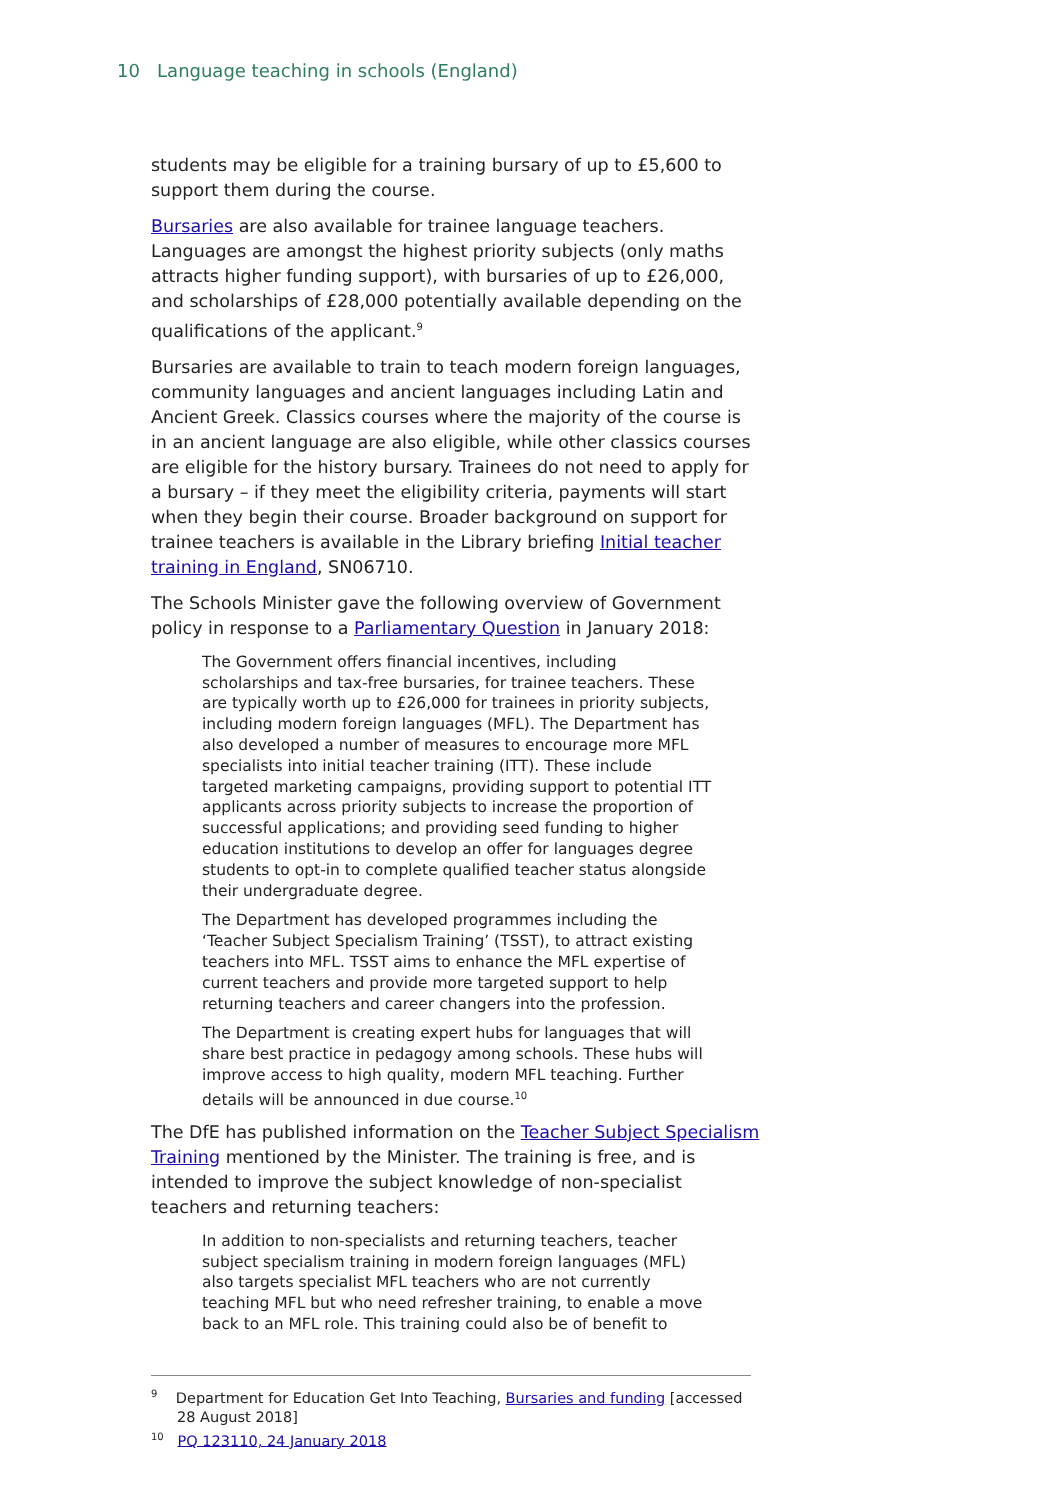10 Language teaching in schools (England)
students may be eligible for a training bursary of up to £5,600 to support them during the course.
Bursaries are also available for trainee language teachers. Languages are amongst the highest priority subjects (only maths attracts higher funding support), with bursaries of up to £26,000, and scholarships of £28,000 potentially available depending on the qualifications of the applicant.<sup>9</sup>
Bursaries are available to train to teach modern foreign languages, community languages and ancient languages including Latin and Ancient Greek. Classics courses where the majority of the course is in an ancient language are also eligible, while other classics courses are eligible for the history bursary. Trainees do not need to apply for a bursary – if they meet the eligibility criteria, payments will start when they begin their course. Broader background on support for trainee teachers is available in the Library briefing Initial teacher training in England, SN06710.
The Schools Minister gave the following overview of Government policy in response to a Parliamentary Question in January 2018:
The Government offers financial incentives, including scholarships and tax-free bursaries, for trainee teachers. These are typically worth up to £26,000 for trainees in priority subjects, including modern foreign languages (MFL). The Department has also developed a number of measures to encourage more MFL specialists into initial teacher training (ITT). These include targeted marketing campaigns, providing support to potential ITT applicants across priority subjects to increase the proportion of successful applications; and providing seed funding to higher education institutions to develop an offer for languages degree students to opt-in to complete qualified teacher status alongside their undergraduate degree.
The Department has developed programmes including the ‘Teacher Subject Specialism Training’ (TSST), to attract existing teachers into MFL. TSST aims to enhance the MFL expertise of current teachers and provide more targeted support to help returning teachers and career changers into the profession.
The Department is creating expert hubs for languages that will share best practice in pedagogy among schools. These hubs will improve access to high quality, modern MFL teaching. Further details will be announced in due course.<sup>10</sup>
The DfE has published information on the Teacher Subject Specialism Training mentioned by the Minister. The training is free, and is intended to improve the subject knowledge of non-specialist teachers and returning teachers:
In addition to non-specialists and returning teachers, teacher subject specialism training in modern foreign languages (MFL) also targets specialist MFL teachers who are not currently teaching MFL but who need refresher training, to enable a move back to an MFL role. This training could also be of benefit to
<sup>9</sup> Department for Education Get Into Teaching, Bursaries and funding [accessed 28 August 2018]
<sup>10</sup> PQ 123110, 24 January 2018